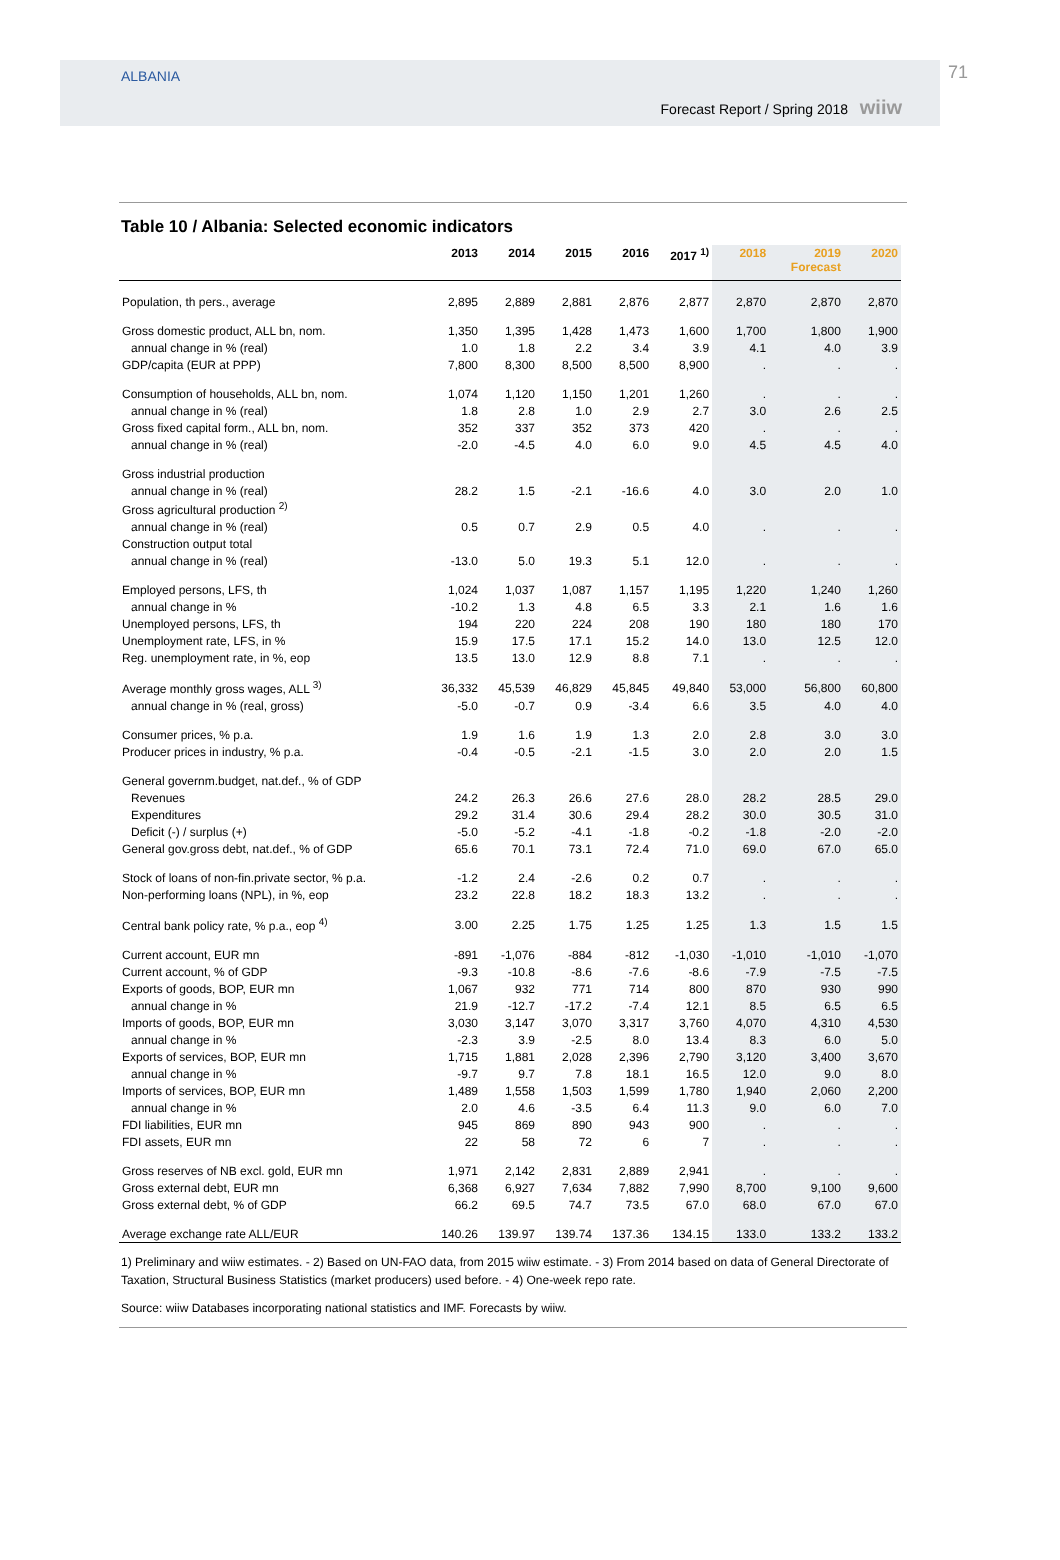ALBANIA
Forecast Report / Spring 2018 wiiw
71
Table 10 / Albania: Selected economic indicators
| | 2013 | 2014 | 2015 | 2016 | 2017 <sup>1)</sup> | 2018 | 2019 Forecast | 2020 |
| --- | --- | --- | --- | --- | --- | --- | --- | --- |
| Population, th pers., average | 2,895 | 2,889 | 2,881 | 2,876 | 2,877 | 2,870 | 2,870 | 2,870 |
| Gross domestic product, ALL bn, nom. | 1,350 | 1,395 | 1,428 | 1,473 | 1,600 | 1,700 | 1,800 | 1,900 |
| annual change in % (real) | 1.0 | 1.8 | 2.2 | 3.4 | 3.9 | 4.1 | 4.0 | 3.9 |
| GDP/capita (EUR at PPP) | 7,800 | 8,300 | 8,500 | 8,500 | 8,900 | . | . | . |
| Consumption of households, ALL bn, nom. | 1,074 | 1,120 | 1,150 | 1,201 | 1,260 | . | . | . |
| annual change in % (real) | 1.8 | 2.8 | 1.0 | 2.9 | 2.7 | 3.0 | 2.6 | 2.5 |
| Gross fixed capital form., ALL bn, nom. | 352 | 337 | 352 | 373 | 420 | . | . | . |
| annual change in % (real) | -2.0 | -4.5 | 4.0 | 6.0 | 9.0 | 4.5 | 4.5 | 4.0 |
| Gross industrial production | | | | | | | | |
| annual change in % (real) | 28.2 | 1.5 | -2.1 | -16.6 | 4.0 | 3.0 | 2.0 | 1.0 |
| Gross agricultural production <sup>2)</sup> | | | | | | | | |
| annual change in % (real) | 0.5 | 0.7 | 2.9 | 0.5 | 4.0 | . | . | . |
| Construction output total | | | | | | | | |
| annual change in % (real) | -13.0 | 5.0 | 19.3 | 5.1 | 12.0 | . | . | . |
| Employed persons, LFS, th | 1,024 | 1,037 | 1,087 | 1,157 | 1,195 | 1,220 | 1,240 | 1,260 |
| annual change in % | -10.2 | 1.3 | 4.8 | 6.5 | 3.3 | 2.1 | 1.6 | 1.6 |
| Unemployed persons, LFS, th | 194 | 220 | 224 | 208 | 190 | 180 | 180 | 170 |
| Unemployment rate, LFS, in % | 15.9 | 17.5 | 17.1 | 15.2 | 14.0 | 13.0 | 12.5 | 12.0 |
| Reg. unemployment rate, in %, eop | 13.5 | 13.0 | 12.9 | 8.8 | 7.1 | . | . | . |
| Average monthly gross wages, ALL <sup>3)</sup> | 36,332 | 45,539 | 46,829 | 45,845 | 49,840 | 53,000 | 56,800 | 60,800 |
| annual change in % (real, gross) | -5.0 | -0.7 | 0.9 | -3.4 | 6.6 | 3.5 | 4.0 | 4.0 |
| Consumer prices, % p.a. | 1.9 | 1.6 | 1.9 | 1.3 | 2.0 | 2.8 | 3.0 | 3.0 |
| Producer prices in industry, % p.a. | -0.4 | -0.5 | -2.1 | -1.5 | 3.0 | 2.0 | 2.0 | 1.5 |
| General governm.budget, nat.def., % of GDP | | | | | | | | |
| Revenues | 24.2 | 26.3 | 26.6 | 27.6 | 28.0 | 28.2 | 28.5 | 29.0 |
| Expenditures | 29.2 | 31.4 | 30.6 | 29.4 | 28.2 | 30.0 | 30.5 | 31.0 |
| Deficit (-) / surplus (+) | -5.0 | -5.2 | -4.1 | -1.8 | -0.2 | -1.8 | -2.0 | -2.0 |
| General gov.gross debt, nat.def., % of GDP | 65.6 | 70.1 | 73.1 | 72.4 | 71.0 | 69.0 | 67.0 | 65.0 |
| Stock of loans of non-fin.private sector, % p.a. | -1.2 | 2.4 | -2.6 | 0.2 | 0.7 | . | . | . |
| Non-performing loans (NPL), in %, eop | 23.2 | 22.8 | 18.2 | 18.3 | 13.2 | . | . | . |
| Central bank policy rate, % p.a., eop <sup>4)</sup> | 3.00 | 2.25 | 1.75 | 1.25 | 1.25 | 1.3 | 1.5 | 1.5 |
| Current account, EUR mn | -891 | -1,076 | -884 | -812 | -1,030 | -1,010 | -1,010 | -1,070 |
| Current account, % of GDP | -9.3 | -10.8 | -8.6 | -7.6 | -8.6 | -7.9 | -7.5 | -7.5 |
| Exports of goods, BOP, EUR mn | 1,067 | 932 | 771 | 714 | 800 | 870 | 930 | 990 |
| annual change in % | 21.9 | -12.7 | -17.2 | -7.4 | 12.1 | 8.5 | 6.5 | 6.5 |
| Imports of goods, BOP, EUR mn | 3,030 | 3,147 | 3,070 | 3,317 | 3,760 | 4,070 | 4,310 | 4,530 |
| annual change in % | -2.3 | 3.9 | -2.5 | 8.0 | 13.4 | 8.3 | 6.0 | 5.0 |
| Exports of services, BOP, EUR mn | 1,715 | 1,881 | 2,028 | 2,396 | 2,790 | 3,120 | 3,400 | 3,670 |
| annual change in % | -9.7 | 9.7 | 7.8 | 18.1 | 16.5 | 12.0 | 9.0 | 8.0 |
| Imports of services, BOP, EUR mn | 1,489 | 1,558 | 1,503 | 1,599 | 1,780 | 1,940 | 2,060 | 2,200 |
| annual change in % | 2.0 | 4.6 | -3.5 | 6.4 | 11.3 | 9.0 | 6.0 | 7.0 |
| FDI liabilities, EUR mn | 945 | 869 | 890 | 943 | 900 | . | . | . |
| FDI assets, EUR mn | 22 | 58 | 72 | 6 | 7 | . | . | . |
| Gross reserves of NB excl. gold, EUR mn | 1,971 | 2,142 | 2,831 | 2,889 | 2,941 | . | . | . |
| Gross external debt, EUR mn | 6,368 | 6,927 | 7,634 | 7,882 | 7,990 | 8,700 | 9,100 | 9,600 |
| Gross external debt, % of GDP | 66.2 | 69.5 | 74.7 | 73.5 | 67.0 | 68.0 | 67.0 | 67.0 |
| Average exchange rate ALL/EUR | 140.26 | 139.97 | 139.74 | 137.36 | 134.15 | 133.0 | 133.2 | 133.2 |
1) Preliminary and wiiw estimates. - 2) Based on UN-FAO data, from 2015 wiiw estimate. - 3) From 2014 based on data of General Directorate of Taxation, Structural Business Statistics (market producers) used before. - 4) One-week repo rate.
Source: wiiw Databases incorporating national statistics and IMF. Forecasts by wiiw.